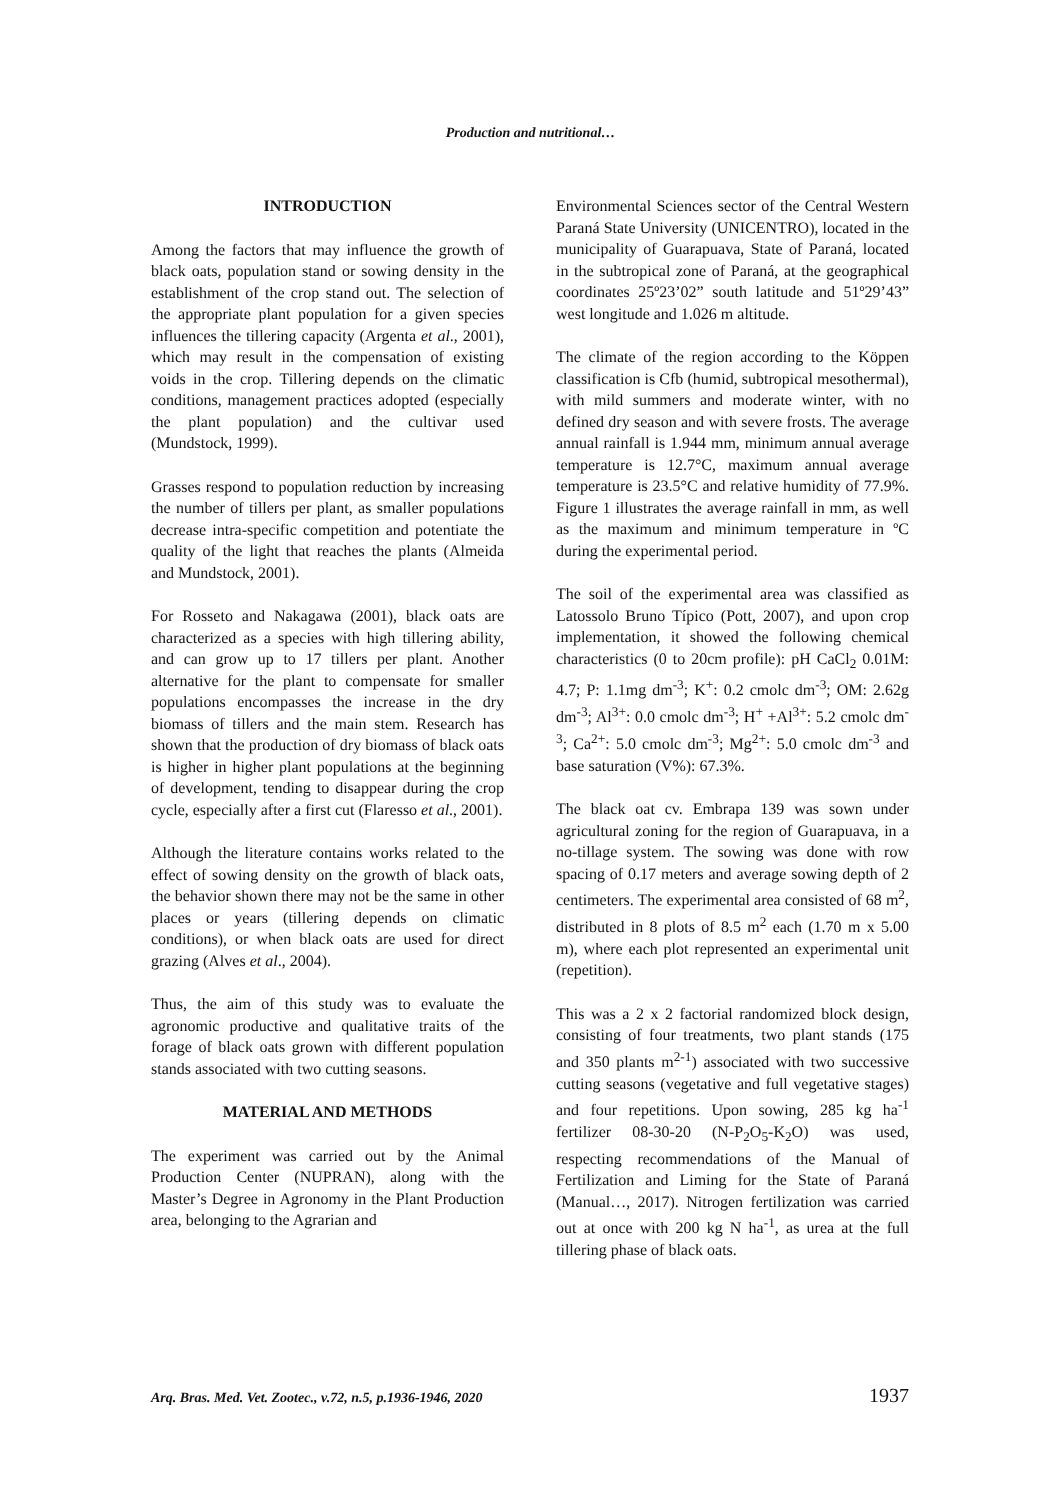Production and nutritional…
INTRODUCTION
Among the factors that may influence the growth of black oats, population stand or sowing density in the establishment of the crop stand out. The selection of the appropriate plant population for a given species influences the tillering capacity (Argenta et al., 2001), which may result in the compensation of existing voids in the crop. Tillering depends on the climatic conditions, management practices adopted (especially the plant population) and the cultivar used (Mundstock, 1999).
Grasses respond to population reduction by increasing the number of tillers per plant, as smaller populations decrease intra-specific competition and potentiate the quality of the light that reaches the plants (Almeida and Mundstock, 2001).
For Rosseto and Nakagawa (2001), black oats are characterized as a species with high tillering ability, and can grow up to 17 tillers per plant. Another alternative for the plant to compensate for smaller populations encompasses the increase in the dry biomass of tillers and the main stem. Research has shown that the production of dry biomass of black oats is higher in higher plant populations at the beginning of development, tending to disappear during the crop cycle, especially after a first cut (Flaresso et al., 2001).
Although the literature contains works related to the effect of sowing density on the growth of black oats, the behavior shown there may not be the same in other places or years (tillering depends on climatic conditions), or when black oats are used for direct grazing (Alves et al., 2004).
Thus, the aim of this study was to evaluate the agronomic productive and qualitative traits of the forage of black oats grown with different population stands associated with two cutting seasons.
MATERIAL AND METHODS
The experiment was carried out by the Animal Production Center (NUPRAN), along with the Master’s Degree in Agronomy in the Plant Production area, belonging to the Agrarian and
Environmental Sciences sector of the Central Western Paraná State University (UNICENTRO), located in the municipality of Guarapuava, State of Paraná, located in the subtropical zone of Paraná, at the geographical coordinates 25º23’02” south latitude and 51º29’43” west longitude and 1.026 m altitude.
The climate of the region according to the Köppen classification is Cfb (humid, subtropical mesothermal), with mild summers and moderate winter, with no defined dry season and with severe frosts. The average annual rainfall is 1.944 mm, minimum annual average temperature is 12.7°C, maximum annual average temperature is 23.5°C and relative humidity of 77.9%. Figure 1 illustrates the average rainfall in mm, as well as the maximum and minimum temperature in ºC during the experimental period.
The soil of the experimental area was classified as Latossolo Bruno Típico (Pott, 2007), and upon crop implementation, it showed the following chemical characteristics (0 to 20cm profile): pH CaCl<sub>2</sub> 0.01M: 4.7; P: 1.1mg dm<sup>-3</sup>; K<sup>+</sup>: 0.2 cmolc dm<sup>-3</sup>; OM: 2.62g dm<sup>-3</sup>; Al<sup>3+</sup>: 0.0 cmolc dm<sup>-3</sup>; H<sup>+</sup> +Al<sup>3+</sup>: 5.2 cmolc dm<sup>-3</sup>; Ca<sup>2+</sup>: 5.0 cmolc dm<sup>-3</sup>; Mg<sup>2+</sup>: 5.0 cmolc dm<sup>-3</sup> and base saturation (V%): 67.3%.
The black oat cv. Embrapa 139 was sown under agricultural zoning for the region of Guarapuava, in a no-tillage system. The sowing was done with row spacing of 0.17 meters and average sowing depth of 2 centimeters. The experimental area consisted of 68 m<sup>2</sup>, distributed in 8 plots of 8.5 m<sup>2</sup> each (1.70 m x 5.00 m), where each plot represented an experimental unit (repetition).
This was a 2 x 2 factorial randomized block design, consisting of four treatments, two plant stands (175 and 350 plants m<sup>2-1</sup>) associated with two successive cutting seasons (vegetative and full vegetative stages) and four repetitions. Upon sowing, 285 kg ha<sup>-1</sup> fertilizer 08-30-20 (N-P<sub>2</sub>O<sub>5</sub>-K<sub>2</sub>O) was used, respecting recommendations of the Manual of Fertilization and Liming for the State of Paraná (Manual…, 2017). Nitrogen fertilization was carried out at once with 200 kg N ha<sup>-1</sup>, as urea at the full tillering phase of black oats.
Arq. Bras. Med. Vet. Zootec., v.72, n.5, p.1936-1946, 2020 1937